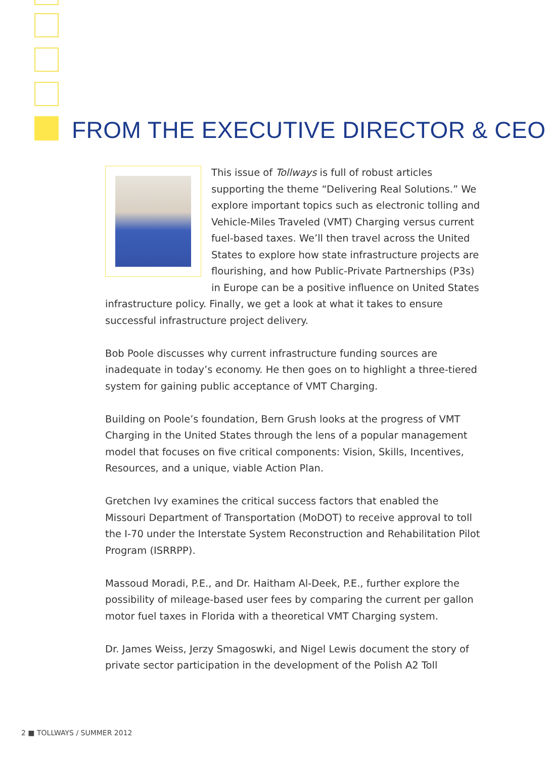FROM THE EXECUTIVE DIRECTOR & CEO
This issue of Tollways is full of robust articles supporting the theme “Delivering Real Solutions.” We explore important topics such as electronic tolling and Vehicle-Miles Traveled (VMT) Charging versus current fuel-based taxes. We’ll then travel across the United States to explore how state infrastructure projects are flourishing, and how Public-Private Partnerships (P3s) in Europe can be a positive influence on United States infrastructure policy. Finally, we get a look at what it takes to ensure successful infrastructure project delivery.
Bob Poole discusses why current infrastructure funding sources are inadequate in today’s economy. He then goes on to highlight a three-tiered system for gaining public acceptance of VMT Charging.
Building on Poole’s foundation, Bern Grush looks at the progress of VMT Charging in the United States through the lens of a popular management model that focuses on five critical components: Vision, Skills, Incentives, Resources, and a unique, viable Action Plan.
Gretchen Ivy examines the critical success factors that enabled the Missouri Department of Transportation (MoDOT) to receive approval to toll the I-70 under the Interstate System Reconstruction and Rehabilitation Pilot Program (ISRRPP).
Massoud Moradi, P.E., and Dr. Haitham Al-Deek, P.E., further explore the possibility of mileage-based user fees by comparing the current per gallon motor fuel taxes in Florida with a theoretical VMT Charging system.
Dr. James Weiss, Jerzy Smagoswki, and Nigel Lewis document the story of private sector participation in the development of the Polish A2 Toll
2 ■ TOLLWAYS / SUMMER 2012